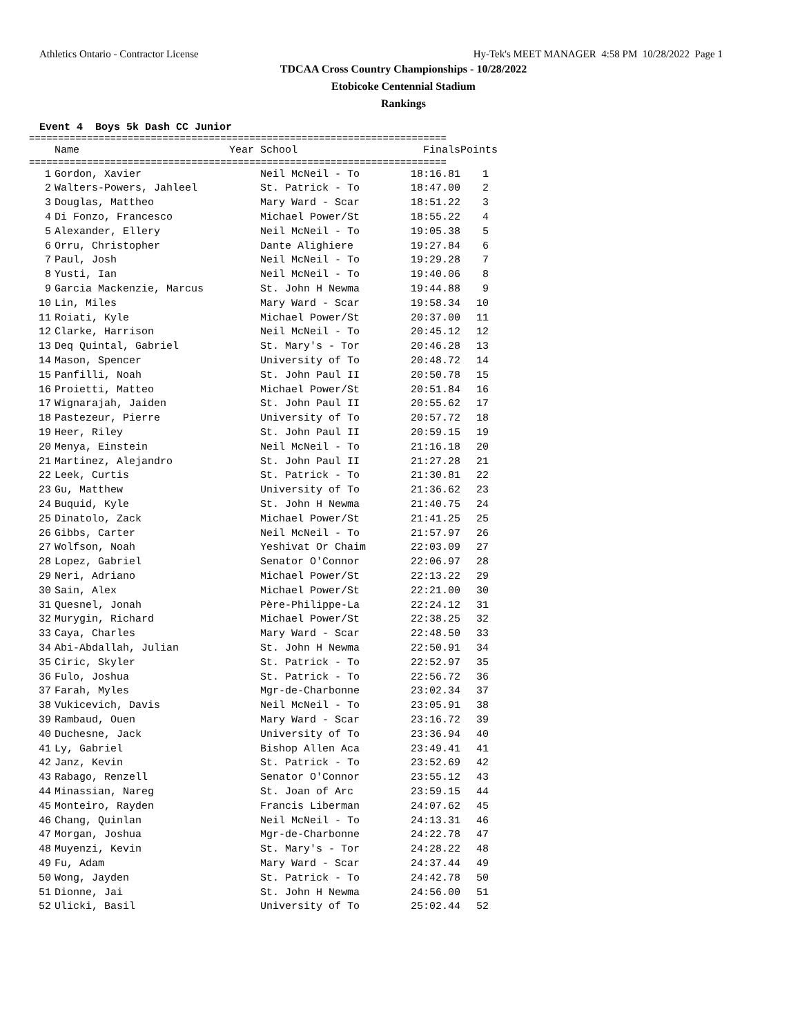Athletics Ontario - Contractor License Hy-Tek's MEET MANAGER 4:58 PM 10/28/2022 Page 1
TDCAA Cross Country Championships - 10/28/2022
Etobicoke Centennial Stadium
Rankings
Event 4 Boys 5k Dash CC Junior
========================================================================
| | Name | Year | School | Finals | Points |
| --- | --- | --- | --- | --- | --- |
========================================================================
| 1 | Gordon, Xavier | | Neil McNeil - To | 18:16.81 | 1 |
| 2 | Walters-Powers, Jahleel | | St. Patrick - To | 18:47.00 | 2 |
| 3 | Douglas, Mattheo | | Mary Ward - Scar | 18:51.22 | 3 |
| 4 | Di Fonzo, Francesco | | Michael Power/St | 18:55.22 | 4 |
| 5 | Alexander, Ellery | | Neil McNeil - To | 19:05.38 | 5 |
| 6 | Orru, Christopher | | Dante Alighiere | 19:27.84 | 6 |
| 7 | Paul, Josh | | Neil McNeil - To | 19:29.28 | 7 |
| 8 | Yusti, Ian | | Neil McNeil - To | 19:40.06 | 8 |
| 9 | Garcia Mackenzie, Marcus | | St. John H Newma | 19:44.88 | 9 |
| 10 | Lin, Miles | | Mary Ward - Scar | 19:58.34 | 10 |
| 11 | Roiati, Kyle | | Michael Power/St | 20:37.00 | 11 |
| 12 | Clarke, Harrison | | Neil McNeil - To | 20:45.12 | 12 |
| 13 | Deq Quintal, Gabriel | | St. Mary's - Tor | 20:46.28 | 13 |
| 14 | Mason, Spencer | | University of To | 20:48.72 | 14 |
| 15 | Panfilli, Noah | | St. John Paul II | 20:50.78 | 15 |
| 16 | Proietti, Matteo | | Michael Power/St | 20:51.84 | 16 |
| 17 | Wignarajah, Jaiden | | St. John Paul II | 20:55.62 | 17 |
| 18 | Pastezeur, Pierre | | University of To | 20:57.72 | 18 |
| 19 | Heer, Riley | | St. John Paul II | 20:59.15 | 19 |
| 20 | Menya, Einstein | | Neil McNeil - To | 21:16.18 | 20 |
| 21 | Martinez, Alejandro | | St. John Paul II | 21:27.28 | 21 |
| 22 | Leek, Curtis | | St. Patrick - To | 21:30.81 | 22 |
| 23 | Gu, Matthew | | University of To | 21:36.62 | 23 |
| 24 | Buquid, Kyle | | St. John H Newma | 21:40.75 | 24 |
| 25 | Dinatolo, Zack | | Michael Power/St | 21:41.25 | 25 |
| 26 | Gibbs, Carter | | Neil McNeil - To | 21:57.97 | 26 |
| 27 | Wolfson, Noah | | Yeshivat Or Chaim | 22:03.09 | 27 |
| 28 | Lopez, Gabriel | | Senator O'Connor | 22:06.97 | 28 |
| 29 | Neri, Adriano | | Michael Power/St | 22:13.22 | 29 |
| 30 | Sain, Alex | | Michael Power/St | 22:21.00 | 30 |
| 31 | Quesnel, Jonah | | Père-Philippe-La | 22:24.12 | 31 |
| 32 | Murygin, Richard | | Michael Power/St | 22:38.25 | 32 |
| 33 | Caya, Charles | | Mary Ward - Scar | 22:48.50 | 33 |
| 34 | Abi-Abdallah, Julian | | St. John H Newma | 22:50.91 | 34 |
| 35 | Ciric, Skyler | | St. Patrick - To | 22:52.97 | 35 |
| 36 | Fulo, Joshua | | St. Patrick - To | 22:56.72 | 36 |
| 37 | Farah, Myles | | Mgr-de-Charbonne | 23:02.34 | 37 |
| 38 | Vukicevich, Davis | | Neil McNeil - To | 23:05.91 | 38 |
| 39 | Rambaud, Ouen | | Mary Ward - Scar | 23:16.72 | 39 |
| 40 | Duchesne, Jack | | University of To | 23:36.94 | 40 |
| 41 | Ly, Gabriel | | Bishop Allen Aca | 23:49.41 | 41 |
| 42 | Janz, Kevin | | St. Patrick - To | 23:52.69 | 42 |
| 43 | Rabago, Renzell | | Senator O'Connor | 23:55.12 | 43 |
| 44 | Minassian, Nareg | | St. Joan of Arc | 23:59.15 | 44 |
| 45 | Monteiro, Rayden | | Francis Liberman | 24:07.62 | 45 |
| 46 | Chang, Quinlan | | Neil McNeil - To | 24:13.31 | 46 |
| 47 | Morgan, Joshua | | Mgr-de-Charbonne | 24:22.78 | 47 |
| 48 | Muyenzi, Kevin | | St. Mary's - Tor | 24:28.22 | 48 |
| 49 | Fu, Adam | | Mary Ward - Scar | 24:37.44 | 49 |
| 50 | Wong, Jayden | | St. Patrick - To | 24:42.78 | 50 |
| 51 | Dionne, Jai | | St. John H Newma | 24:56.00 | 51 |
| 52 | Ulicki, Basil | | University of To | 25:02.44 | 52 |